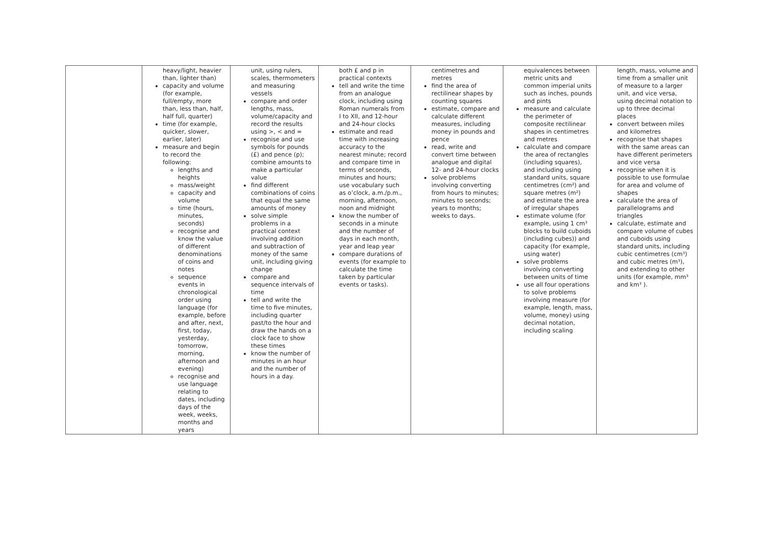| | heavy/light, heavier than, lighter than) capacity and volume (for example, full/empty, more than, less than, half, half full, quarter) time (for example, quicker, slower, earlier, later) measure and begin to record the following: lengths and heights mass/weight capacity and volume time (hours, minutes, seconds) recognise and know the value of different denominations of coins and notes sequence events in chronological order using language (for example, before and after, next, first, today, yesterday, tomorrow, morning, afternoon and evening) recognise and use language relating to dates, including days of the week, weeks, months and years | unit, using rulers, scales, thermometers and measuring vessels compare and order lengths, mass, volume/capacity and record the results using >, < and = recognise and use symbols for pounds (£) and pence (p); combine amounts to make a particular value find different combinations of coins that equal the same amounts of money solve simple problems in a practical context involving addition and subtraction of money of the same unit, including giving change compare and sequence intervals of time tell and write the time to five minutes, including quarter past/to the hour and draw the hands on a clock face to show these times know the number of minutes in an hour and the number of hours in a day. | both £ and p in practical contexts tell and write the time from an analogue clock, including using Roman numerals from I to XII, and 12-hour and 24-hour clocks estimate and read time with increasing accuracy to the nearest minute; record and compare time in terms of seconds, minutes and hours; use vocabulary such as o’clock, a.m./p.m., morning, afternoon, noon and midnight know the number of seconds in a minute and the number of days in each month, year and leap year compare durations of events (for example to calculate the time taken by particular events or tasks). | centimetres and metres find the area of rectilinear shapes by counting squares estimate, compare and calculate different measures, including money in pounds and pence read, write and convert time between analogue and digital 12- and 24-hour clocks solve problems involving converting from hours to minutes; minutes to seconds; years to months; weeks to days. | equivalences between metric units and common imperial units such as inches, pounds and pints measure and calculate the perimeter of composite rectilinear shapes in centimetres and metres calculate and compare the area of rectangles (including squares), and including using standard units, square centimetres (cm²) and square metres (m²) and estimate the area of irregular shapes estimate volume (for example, using 1 cm³ blocks to build cuboids (including cubes)) and capacity (for example, using water) solve problems involving converting between units of time use all four operations to solve problems involving measure (for example, length, mass, volume, money) using decimal notation, including scaling | length, mass, volume and time from a smaller unit of measure to a larger unit, and vice versa, using decimal notation to up to three decimal places convert between miles and kilometres recognise that shapes with the same areas can have different perimeters and vice versa recognise when it is possible to use formulae for area and volume of shapes calculate the area of parallelograms and triangles calculate, estimate and compare volume of cubes and cuboids using standard units, including cubic centimetres (cm³) and cubic metres (m³), and extending to other units (for example, mm³ and km³ ). |